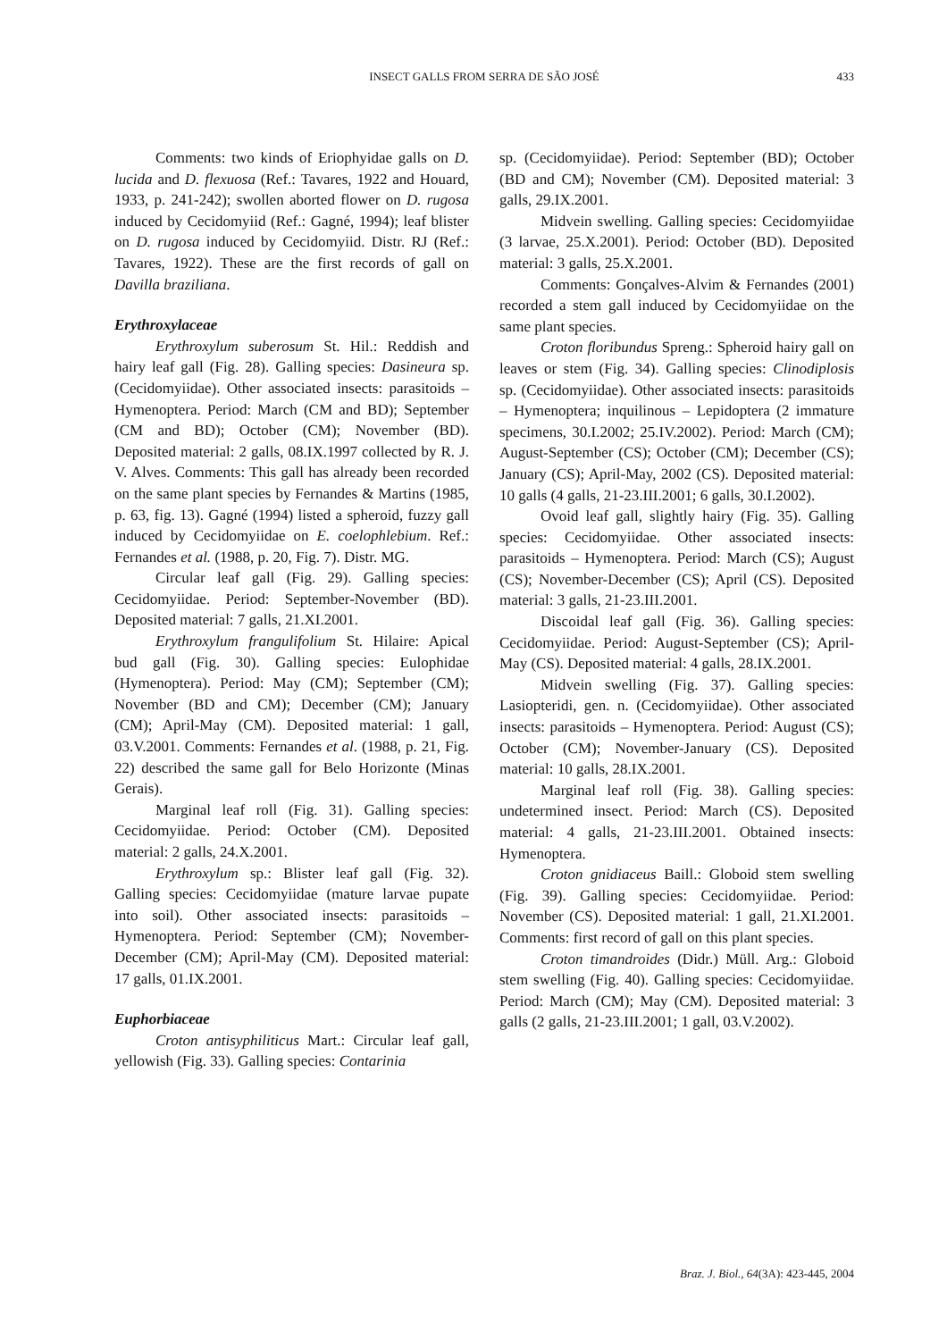INSECT GALLS FROM SERRA DE SÃO JOSÉ
433
Comments: two kinds of Eriophyidae galls on D. lucida and D. flexuosa (Ref.: Tavares, 1922 and Houard, 1933, p. 241-242); swollen aborted flower on D. rugosa induced by Cecidomyiid (Ref.: Gagné, 1994); leaf blister on D. rugosa induced by Cecidomyiid. Distr. RJ (Ref.: Tavares, 1922). These are the first records of gall on Davilla braziliana.
Erythroxylaceae
Erythroxylum suberosum St. Hil.: Reddish and hairy leaf gall (Fig. 28). Galling species: Dasineura sp. (Cecidomyiidae). Other associated insects: parasitoids – Hymenoptera. Period: March (CM and BD); September (CM and BD); October (CM); November (BD). Deposited material: 2 galls, 08.IX.1997 collected by R. J. V. Alves. Comments: This gall has already been recorded on the same plant species by Fernandes & Martins (1985, p. 63, fig. 13). Gagné (1994) listed a spheroid, fuzzy gall induced by Cecidomyiidae on E. coelophlebium. Ref.: Fernandes et al. (1988, p. 20, Fig. 7). Distr. MG.
Circular leaf gall (Fig. 29). Galling species: Cecidomyiidae. Period: September-November (BD). Deposited material: 7 galls, 21.XI.2001.
Erythroxylum frangulifolium St. Hilaire: Apical bud gall (Fig. 30). Galling species: Eulophidae (Hymenoptera). Period: May (CM); September (CM); November (BD and CM); December (CM); January (CM); April-May (CM). Deposited material: 1 gall, 03.V.2001. Comments: Fernandes et al. (1988, p. 21, Fig. 22) described the same gall for Belo Horizonte (Minas Gerais).
Marginal leaf roll (Fig. 31). Galling species: Cecidomyiidae. Period: October (CM). Deposited material: 2 galls, 24.X.2001.
Erythroxylum sp.: Blister leaf gall (Fig. 32). Galling species: Cecidomyiidae (mature larvae pupate into soil). Other associated insects: parasitoids – Hymenoptera. Period: September (CM); November-December (CM); April-May (CM). Deposited material: 17 galls, 01.IX.2001.
Euphorbiaceae
Croton antisyphiliticus Mart.: Circular leaf gall, yellowish (Fig. 33). Galling species: Contarinia
sp. (Cecidomyiidae). Period: September (BD); October (BD and CM); November (CM). Deposited material: 3 galls, 29.IX.2001.
Midvein swelling. Galling species: Cecidomyiidae (3 larvae, 25.X.2001). Period: October (BD). Deposited material: 3 galls, 25.X.2001.
Comments: Gonçalves-Alvim & Fernandes (2001) recorded a stem gall induced by Cecidomyiidae on the same plant species.
Croton floribundus Spreng.: Spheroid hairy gall on leaves or stem (Fig. 34). Galling species: Clinodiplosis sp. (Cecidomyiidae). Other associated insects: parasitoids – Hymenoptera; inquilinous – Lepidoptera (2 immature specimens, 30.I.2002; 25.IV.2002). Period: March (CM); August-September (CS); October (CM); December (CS); January (CS); April-May, 2002 (CS). Deposited material: 10 galls (4 galls, 21-23.III.2001; 6 galls, 30.I.2002).
Ovoid leaf gall, slightly hairy (Fig. 35). Galling species: Cecidomyiidae. Other associated insects: parasitoids – Hymenoptera. Period: March (CS); August (CS); November-December (CS); April (CS). Deposited material: 3 galls, 21-23.III.2001.
Discoidal leaf gall (Fig. 36). Galling species: Cecidomyiidae. Period: August-September (CS); April-May (CS). Deposited material: 4 galls, 28.IX.2001.
Midvein swelling (Fig. 37). Galling species: Lasiopteridi, gen. n. (Cecidomyiidae). Other associated insects: parasitoids – Hymenoptera. Period: August (CS); October (CM); November-January (CS). Deposited material: 10 galls, 28.IX.2001.
Marginal leaf roll (Fig. 38). Galling species: undetermined insect. Period: March (CS). Deposited material: 4 galls, 21-23.III.2001. Obtained insects: Hymenoptera.
Croton gnidiaceus Baill.: Globoid stem swelling (Fig. 39). Galling species: Cecidomyiidae. Period: November (CS). Deposited material: 1 gall, 21.XI.2001. Comments: first record of gall on this plant species.
Croton timandroides (Didr.) Müll. Arg.: Globoid stem swelling (Fig. 40). Galling species: Cecidomyiidae. Period: March (CM); May (CM). Deposited material: 3 galls (2 galls, 21-23.III.2001; 1 gall, 03.V.2002).
Braz. J. Biol., 64(3A): 423-445, 2004